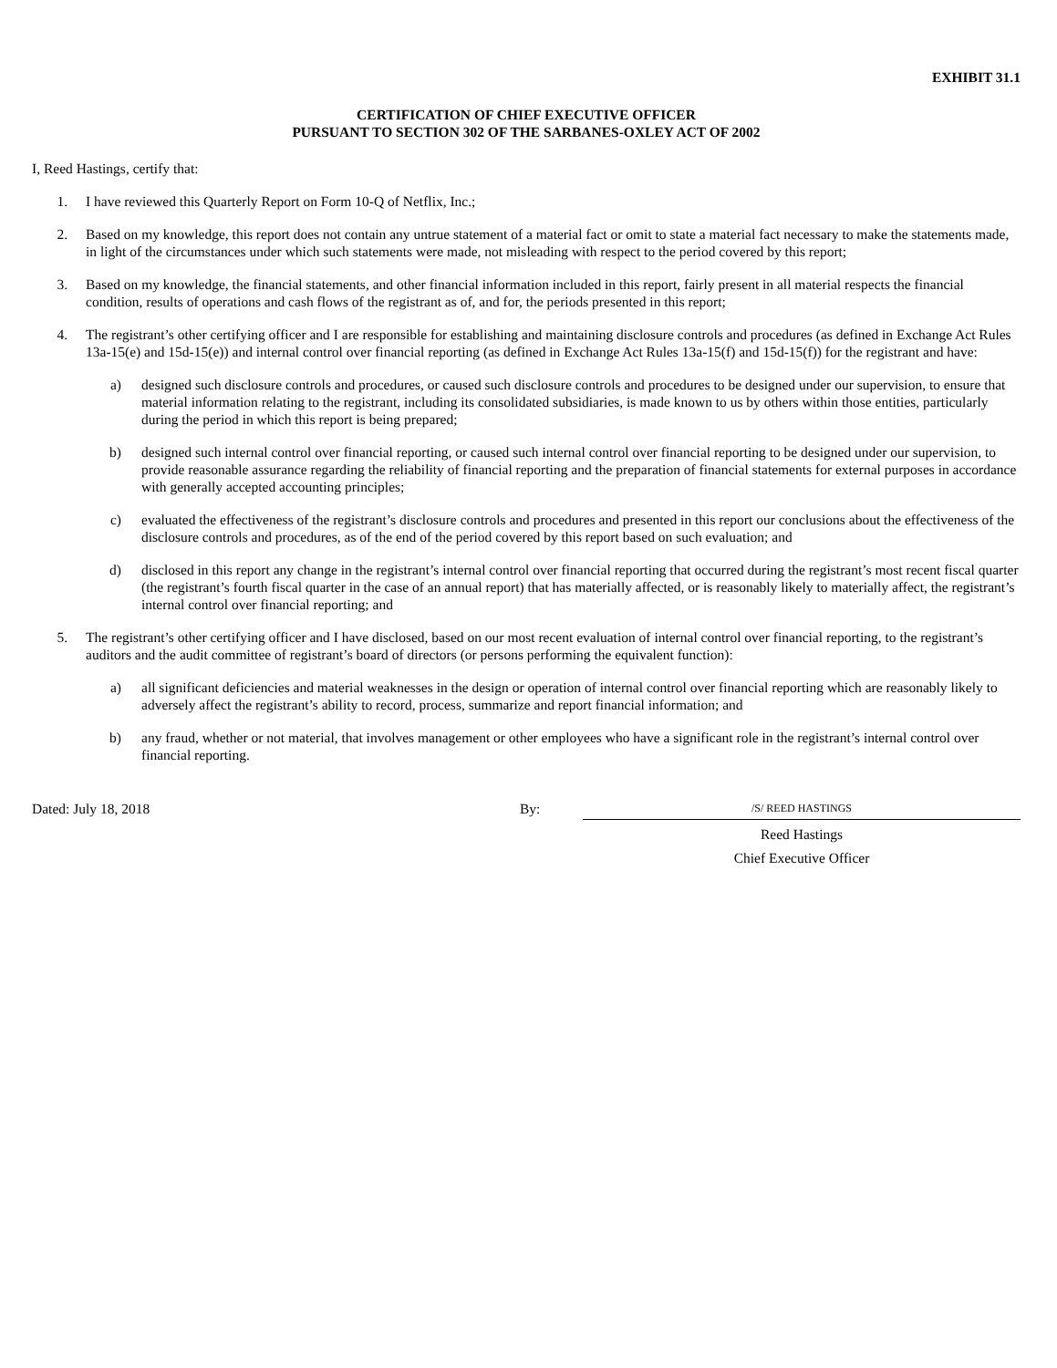EXHIBIT 31.1
CERTIFICATION OF CHIEF EXECUTIVE OFFICER
PURSUANT TO SECTION 302 OF THE SARBANES-OXLEY ACT OF 2002
I, Reed Hastings, certify that:
1. I have reviewed this Quarterly Report on Form 10-Q of Netflix, Inc.;
2. Based on my knowledge, this report does not contain any untrue statement of a material fact or omit to state a material fact necessary to make the statements made, in light of the circumstances under which such statements were made, not misleading with respect to the period covered by this report;
3. Based on my knowledge, the financial statements, and other financial information included in this report, fairly present in all material respects the financial condition, results of operations and cash flows of the registrant as of, and for, the periods presented in this report;
4. The registrant’s other certifying officer and I are responsible for establishing and maintaining disclosure controls and procedures (as defined in Exchange Act Rules 13a-15(e) and 15d-15(e)) and internal control over financial reporting (as defined in Exchange Act Rules 13a-15(f) and 15d-15(f)) for the registrant and have:
a) designed such disclosure controls and procedures, or caused such disclosure controls and procedures to be designed under our supervision, to ensure that material information relating to the registrant, including its consolidated subsidiaries, is made known to us by others within those entities, particularly during the period in which this report is being prepared;
b) designed such internal control over financial reporting, or caused such internal control over financial reporting to be designed under our supervision, to provide reasonable assurance regarding the reliability of financial reporting and the preparation of financial statements for external purposes in accordance with generally accepted accounting principles;
c) evaluated the effectiveness of the registrant’s disclosure controls and procedures and presented in this report our conclusions about the effectiveness of the disclosure controls and procedures, as of the end of the period covered by this report based on such evaluation; and
d) disclosed in this report any change in the registrant’s internal control over financial reporting that occurred during the registrant’s most recent fiscal quarter (the registrant’s fourth fiscal quarter in the case of an annual report) that has materially affected, or is reasonably likely to materially affect, the registrant’s internal control over financial reporting; and
5. The registrant’s other certifying officer and I have disclosed, based on our most recent evaluation of internal control over financial reporting, to the registrant’s auditors and the audit committee of registrant’s board of directors (or persons performing the equivalent function):
a) all significant deficiencies and material weaknesses in the design or operation of internal control over financial reporting which are reasonably likely to adversely affect the registrant’s ability to record, process, summarize and report financial information; and
b) any fraud, whether or not material, that involves management or other employees who have a significant role in the registrant’s internal control over financial reporting.
Dated: July 18, 2018 By:
/S/ REED HASTINGS
Reed Hastings
Chief Executive Officer